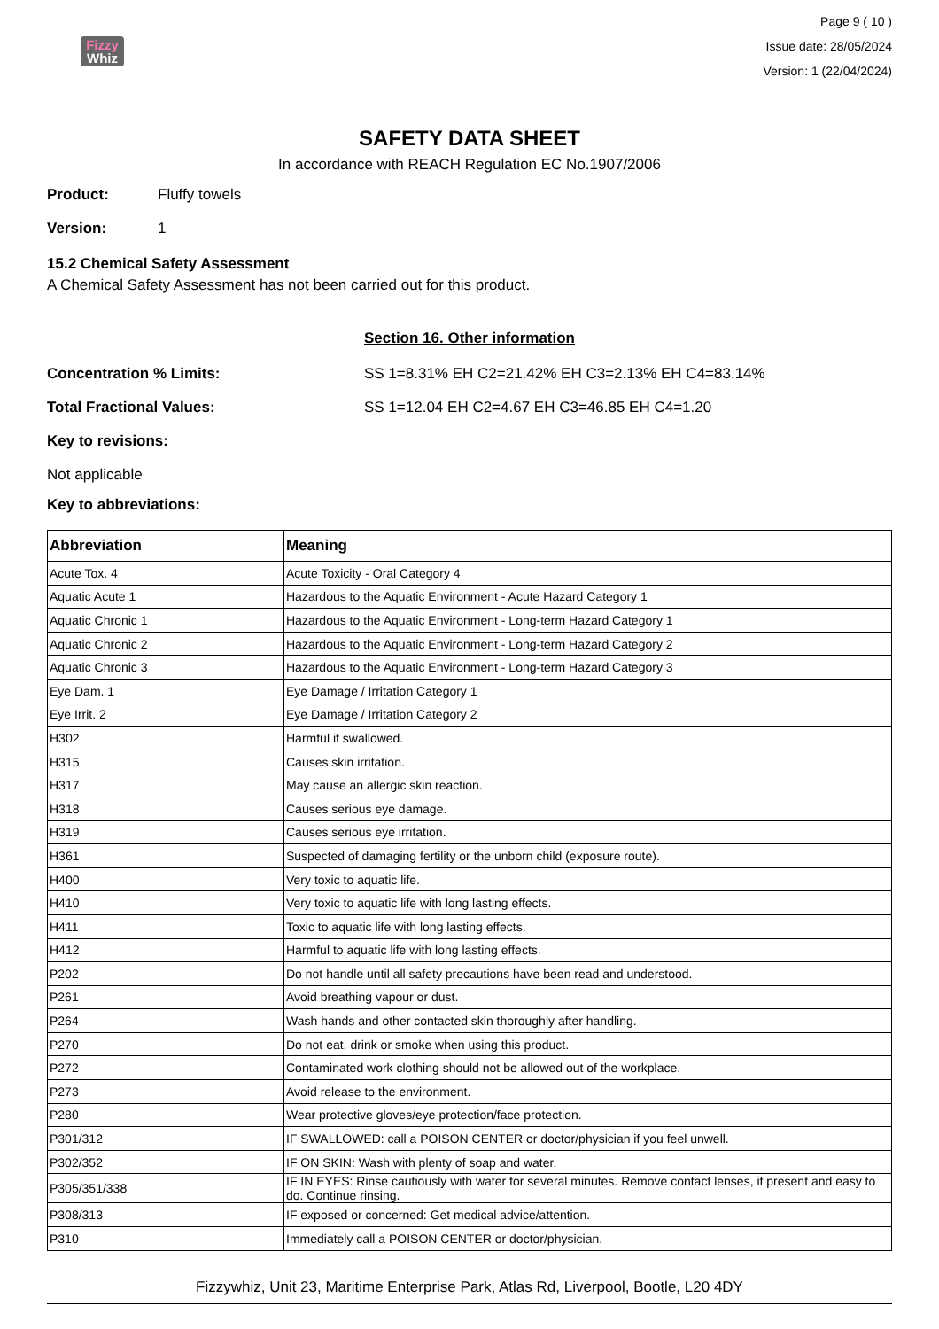Fizzy
Whiz
Page 9 ( 10 )
Issue date: 28/05/2024
Version: 1 (22/04/2024)
SAFETY DATA SHEET
In accordance with REACH Regulation EC No.1907/2006
Product: Fluffy towels
Version: 1
15.2 Chemical Safety Assessment
A Chemical Safety Assessment has not been carried out for this product.
Section 16. Other information
Concentration % Limits: SS 1=8.31% EH C2=21.42% EH C3=2.13% EH C4=83.14%
Total Fractional Values: SS 1=12.04 EH C2=4.67 EH C3=46.85 EH C4=1.20
Key to revisions:
Not applicable
Key to abbreviations:
| Abbreviation | Meaning |
| --- | --- |
| Acute Tox. 4 | Acute Toxicity - Oral Category 4 |
| Aquatic Acute 1 | Hazardous to the Aquatic Environment - Acute Hazard Category 1 |
| Aquatic Chronic 1 | Hazardous to the Aquatic Environment - Long-term Hazard Category 1 |
| Aquatic Chronic 2 | Hazardous to the Aquatic Environment - Long-term Hazard Category 2 |
| Aquatic Chronic 3 | Hazardous to the Aquatic Environment - Long-term Hazard Category 3 |
| Eye Dam. 1 | Eye Damage / Irritation Category 1 |
| Eye Irrit. 2 | Eye Damage / Irritation Category 2 |
| H302 | Harmful if swallowed. |
| H315 | Causes skin irritation. |
| H317 | May cause an allergic skin reaction. |
| H318 | Causes serious eye damage. |
| H319 | Causes serious eye irritation. |
| H361 | Suspected of damaging fertility or the unborn child (exposure route). |
| H400 | Very toxic to aquatic life. |
| H410 | Very toxic to aquatic life with long lasting effects. |
| H411 | Toxic to aquatic life with long lasting effects. |
| H412 | Harmful to aquatic life with long lasting effects. |
| P202 | Do not handle until all safety precautions have been read and understood. |
| P261 | Avoid breathing vapour or dust. |
| P264 | Wash hands and other contacted skin thoroughly after handling. |
| P270 | Do not eat, drink or smoke when using this product. |
| P272 | Contaminated work clothing should not be allowed out of the workplace. |
| P273 | Avoid release to the environment. |
| P280 | Wear protective gloves/eye protection/face protection. |
| P301/312 | IF SWALLOWED: call a POISON CENTER or doctor/physician if you feel unwell. |
| P302/352 | IF ON SKIN: Wash with plenty of soap and water. |
| P305/351/338 | IF IN EYES: Rinse cautiously with water for several minutes. Remove contact lenses, if present and easy to do. Continue rinsing. |
| P308/313 | IF exposed or concerned: Get medical advice/attention. |
| P310 | Immediately call a POISON CENTER or doctor/physician. |
Fizzywhiz, Unit 23, Maritime Enterprise Park, Atlas Rd, Liverpool, Bootle, L20 4DY